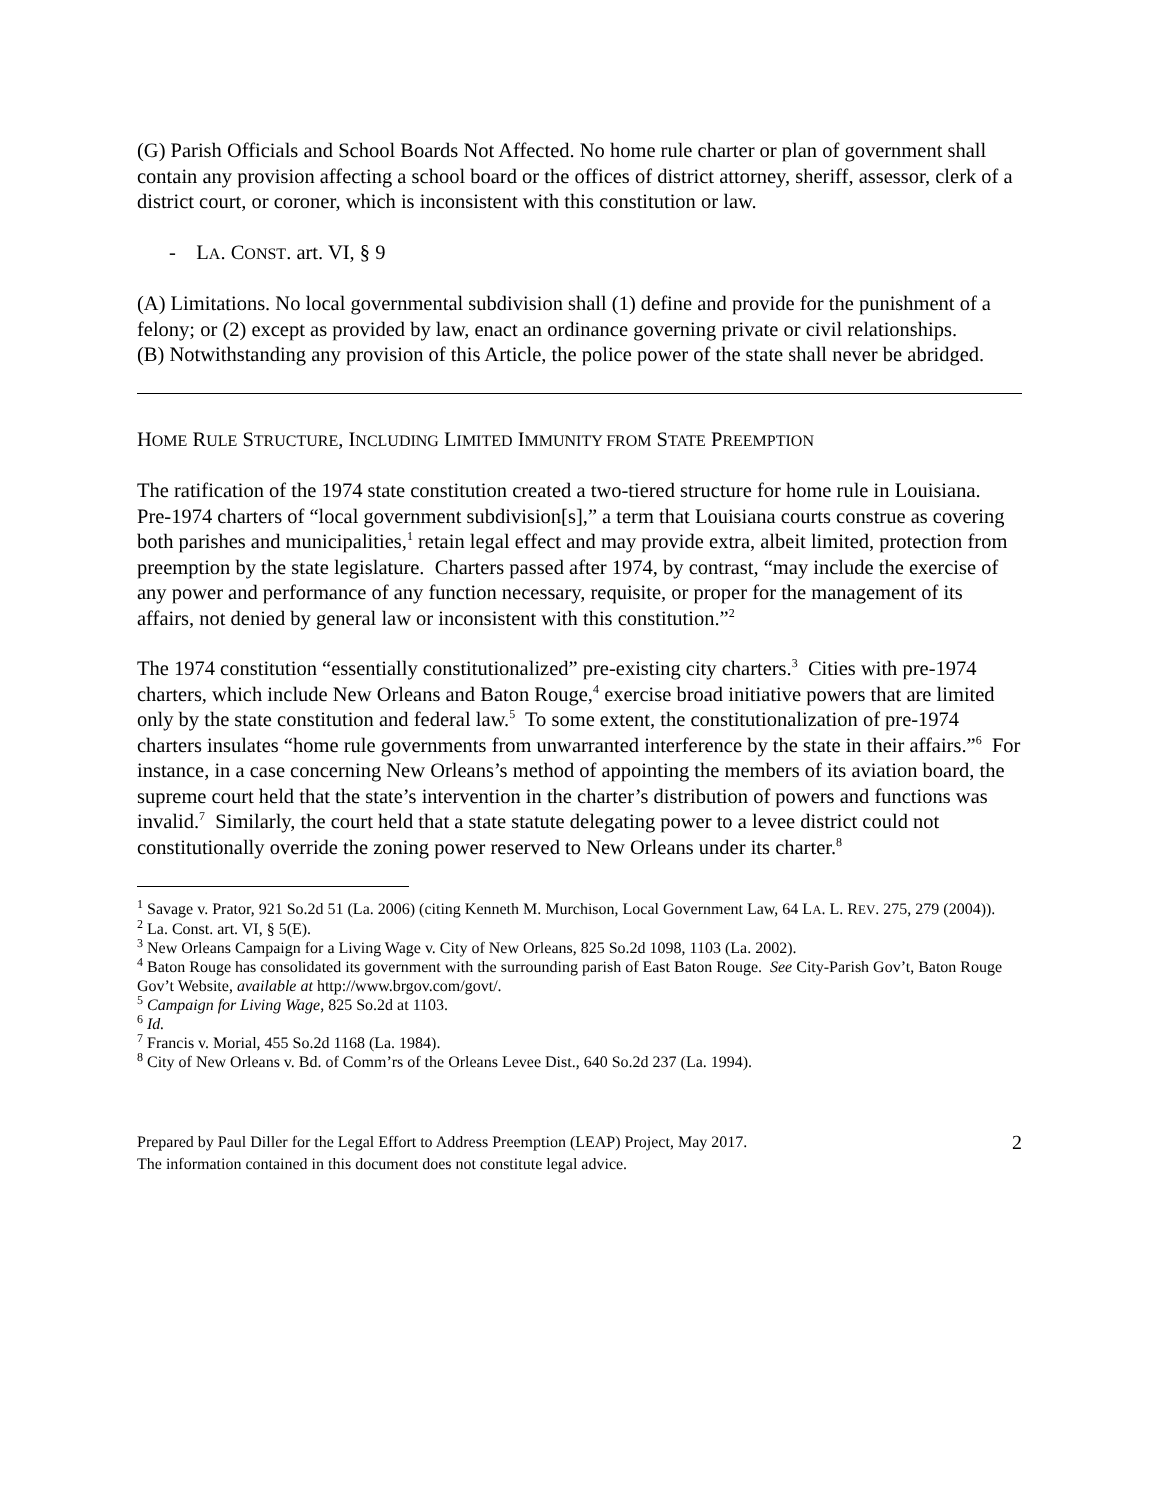(G) Parish Officials and School Boards Not Affected. No home rule charter or plan of government shall contain any provision affecting a school board or the offices of district attorney, sheriff, assessor, clerk of a district court, or coroner, which is inconsistent with this constitution or law.
- LA. CONST. art. VI, § 9
(A) Limitations. No local governmental subdivision shall (1) define and provide for the punishment of a felony; or (2) except as provided by law, enact an ordinance governing private or civil relationships.
(B) Notwithstanding any provision of this Article, the police power of the state shall never be abridged.
HOME RULE STRUCTURE, INCLUDING LIMITED IMMUNITY FROM STATE PREEMPTION
The ratification of the 1974 state constitution created a two-tiered structure for home rule in Louisiana. Pre-1974 charters of “local government subdivision[s],” a term that Louisiana courts construe as covering both parishes and municipalities,<sup>1</sup> retain legal effect and may provide extra, albeit limited, protection from preemption by the state legislature. Charters passed after 1974, by contrast, “may include the exercise of any power and performance of any function necessary, requisite, or proper for the management of its affairs, not denied by general law or inconsistent with this constitution.”<sup>2</sup>
The 1974 constitution “essentially constitutionalized” pre-existing city charters.<sup>3</sup> Cities with pre-1974 charters, which include New Orleans and Baton Rouge,<sup>4</sup> exercise broad initiative powers that are limited only by the state constitution and federal law.<sup>5</sup> To some extent, the constitutionalization of pre-1974 charters insulates “home rule governments from unwarranted interference by the state in their affairs.”<sup>6</sup> For instance, in a case concerning New Orleans’s method of appointing the members of its aviation board, the supreme court held that the state’s intervention in the charter’s distribution of powers and functions was invalid.<sup>7</sup> Similarly, the court held that a state statute delegating power to a levee district could not constitutionally override the zoning power reserved to New Orleans under its charter.<sup>8</sup>
<sup>1</sup> Savage v. Prator, 921 So.2d 51 (La. 2006) (citing Kenneth M. Murchison, Local Government Law, 64 LA. L. REV. 275, 279 (2004)).
<sup>2</sup> La. Const. art. VI, § 5(E).
<sup>3</sup> New Orleans Campaign for a Living Wage v. City of New Orleans, 825 So.2d 1098, 1103 (La. 2002).
<sup>4</sup> Baton Rouge has consolidated its government with the surrounding parish of East Baton Rouge. See City-Parish Gov’t, Baton Rouge Gov’t Website, available at http://www.brgov.com/govt/.
<sup>5</sup> Campaign for Living Wage, 825 So.2d at 1103.
<sup>6</sup> Id.
<sup>7</sup> Francis v. Morial, 455 So.2d 1168 (La. 1984).
<sup>8</sup> City of New Orleans v. Bd. of Comm’rs of the Orleans Levee Dist., 640 So.2d 237 (La. 1994).
Prepared by Paul Diller for the Legal Effort to Address Preemption (LEAP) Project, May 2017.
The information contained in this document does not constitute legal advice.
2